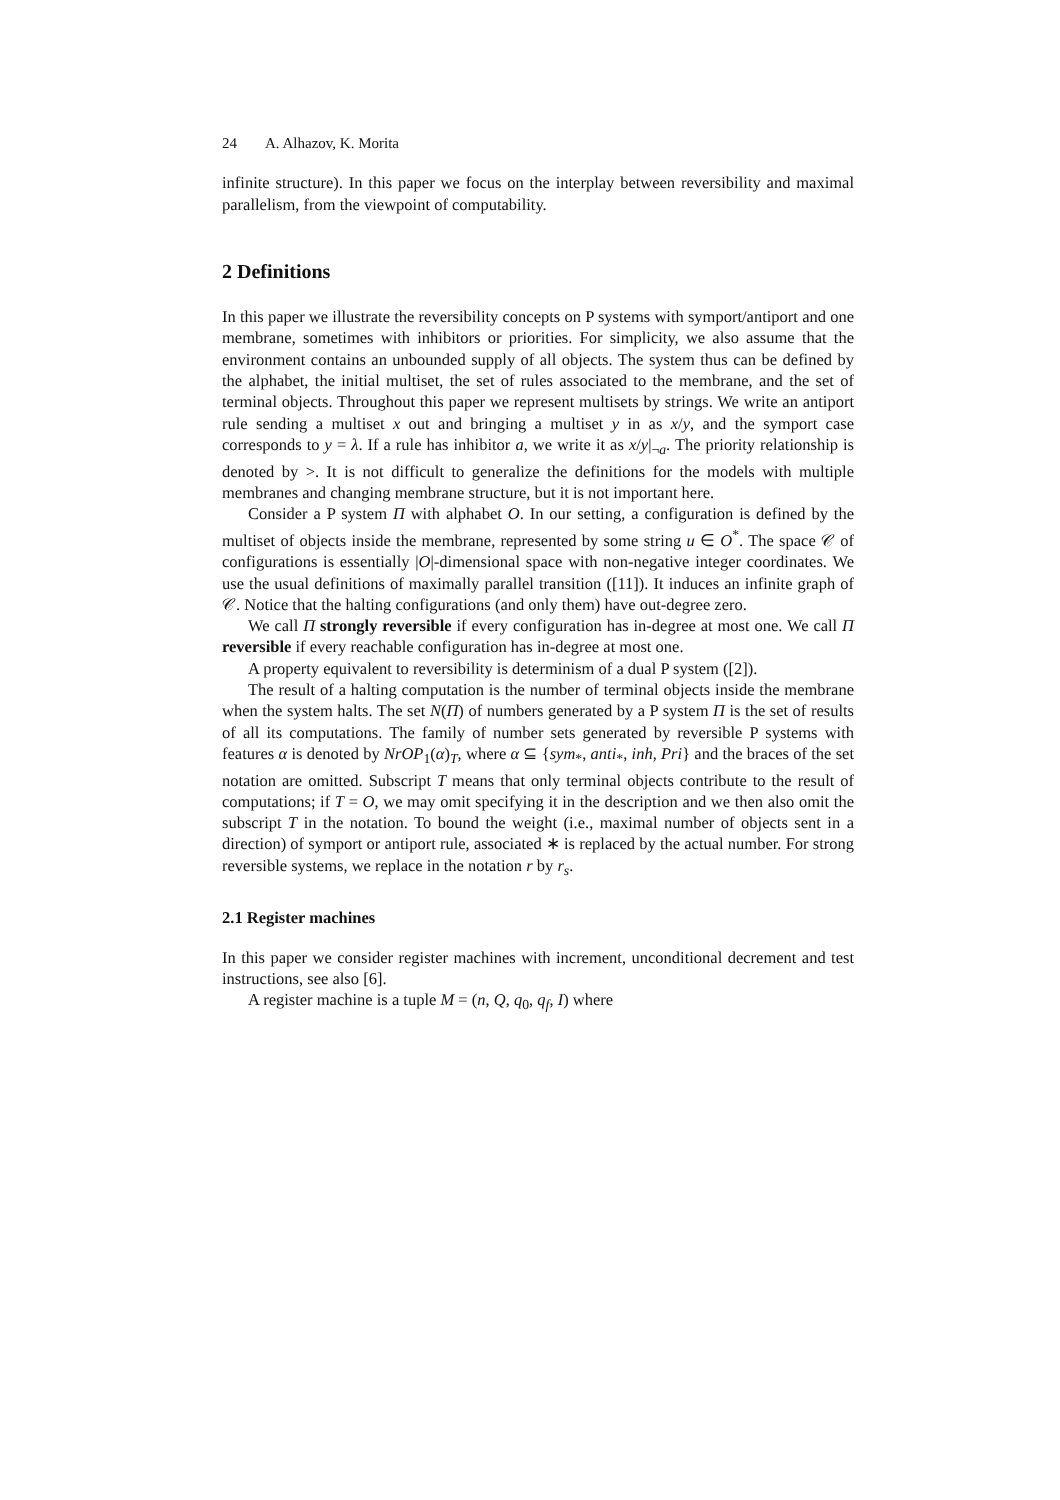24 A. Alhazov, K. Morita
infinite structure). In this paper we focus on the interplay between reversibility and maximal parallelism, from the viewpoint of computability.
2 Definitions
In this paper we illustrate the reversibility concepts on P systems with symport/antiport and one membrane, sometimes with inhibitors or priorities. For simplicity, we also assume that the environment contains an unbounded supply of all objects. The system thus can be defined by the alphabet, the initial multiset, the set of rules associated to the membrane, and the set of terminal objects. Throughout this paper we represent multisets by strings. We write an antiport rule sending a multiset x out and bringing a multiset y in as x/y, and the symport case corresponds to y = λ. If a rule has inhibitor a, we write it as x/y|<sub>¬a</sub>. The priority relationship is denoted by >. It is not difficult to generalize the definitions for the models with multiple membranes and changing membrane structure, but it is not important here.
Consider a P system Π with alphabet O. In our setting, a configuration is defined by the multiset of objects inside the membrane, represented by some string u ∈ O<sup>*</sup>. The space 𝒞 of configurations is essentially |O|-dimensional space with non-negative integer coordinates. We use the usual definitions of maximally parallel transition ([11]). It induces an infinite graph of 𝒞. Notice that the halting configurations (and only them) have out-degree zero.
We call Π strongly reversible if every configuration has in-degree at most one. We call Π reversible if every reachable configuration has in-degree at most one.
A property equivalent to reversibility is determinism of a dual P system ([2]).
The result of a halting computation is the number of terminal objects inside the membrane when the system halts. The set N(Π) of numbers generated by a P system Π is the set of results of all its computations. The family of number sets generated by reversible P systems with features α is denoted by NrOP<sub>1</sub>(α)<sub>T</sub>, where α ⊆ {sym<sub>*</sub>, anti<sub>*</sub>, inh, Pri} and the braces of the set notation are omitted. Subscript T means that only terminal objects contribute to the result of computations; if T = O, we may omit specifying it in the description and we then also omit the subscript T in the notation. To bound the weight (i.e., maximal number of objects sent in a direction) of symport or antiport rule, associated ∗ is replaced by the actual number. For strong reversible systems, we replace in the notation r by r<sub>s</sub>.
2.1 Register machines
In this paper we consider register machines with increment, unconditional decrement and test instructions, see also [6].
A register machine is a tuple M = (n, Q, q<sub>0</sub>, q<sub>f</sub>, I) where